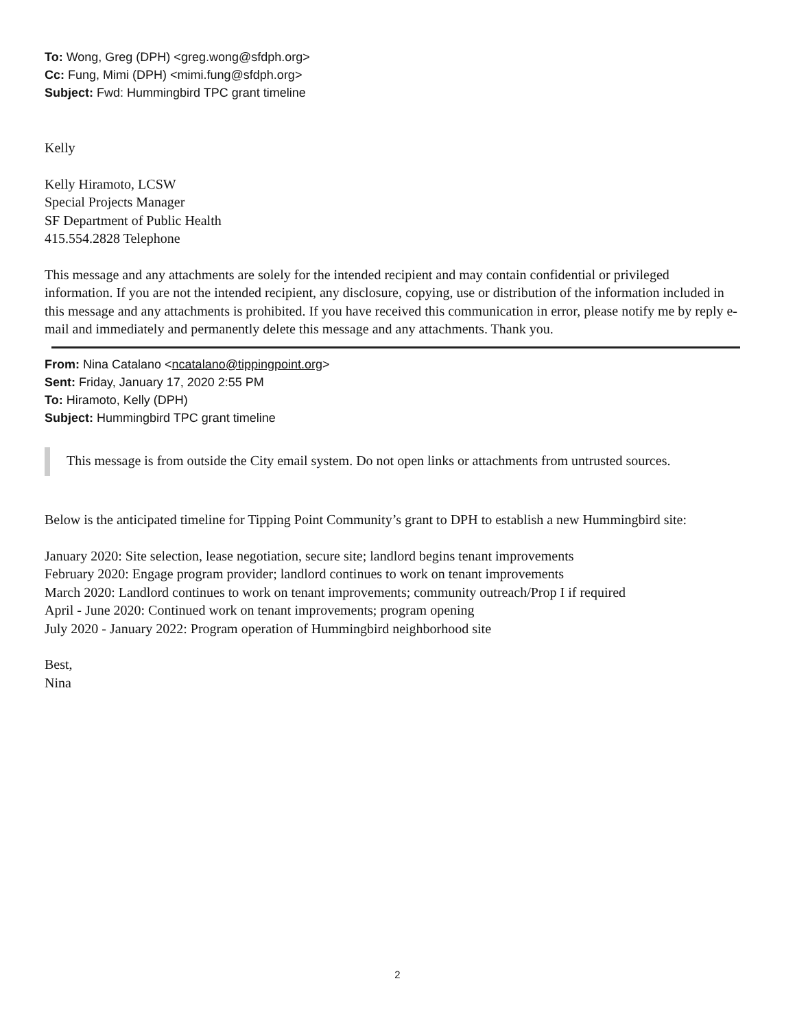To: Wong, Greg (DPH) <greg.wong@sfdph.org>
Cc: Fung, Mimi (DPH) <mimi.fung@sfdph.org>
Subject: Fwd: Hummingbird TPC grant timeline
Kelly
Kelly Hiramoto, LCSW
Special Projects Manager
SF Department of Public Health
415.554.2828 Telephone
This message and any attachments are solely for the intended recipient and may contain confidential or privileged information. If you are not the intended recipient, any disclosure, copying, use or distribution of the information included in this message and any attachments is prohibited. If you have received this communication in error, please notify me by reply e-mail and immediately and permanently delete this message and any attachments. Thank you.
From: Nina Catalano <ncatalano@tippingpoint.org>
Sent: Friday, January 17, 2020 2:55 PM
To: Hiramoto, Kelly (DPH)
Subject: Hummingbird TPC grant timeline
This message is from outside the City email system. Do not open links or attachments from untrusted sources.
Below is the anticipated timeline for Tipping Point Community’s grant to DPH to establish a new Hummingbird site:
January 2020: Site selection, lease negotiation, secure site; landlord begins tenant improvements
February 2020: Engage program provider; landlord continues to work on tenant improvements
March 2020: Landlord continues to work on tenant improvements; community outreach/Prop I if required
April - June 2020: Continued work on tenant improvements; program opening
July 2020 - January 2022: Program operation of Hummingbird neighborhood site
Best,
Nina
2